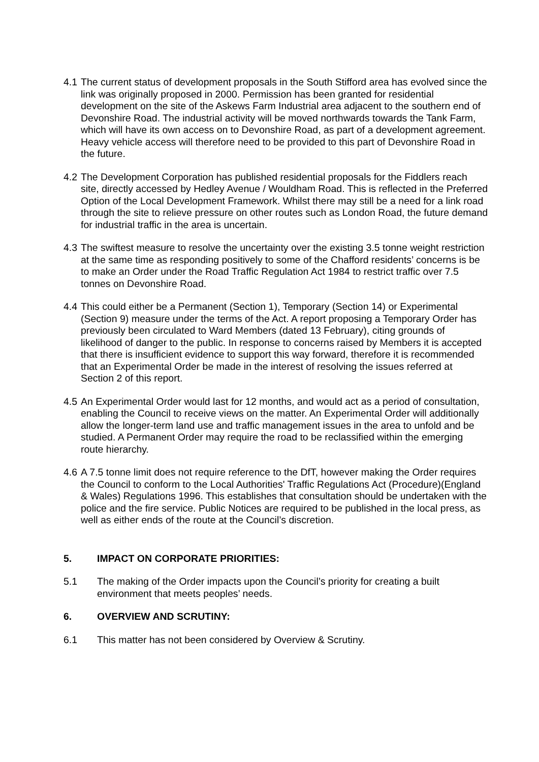4.1
The current status of development proposals in the South Stifford area has evolved since the link was originally proposed in 2000. Permission has been granted for residential development on the site of the Askews Farm Industrial area adjacent to the southern end of Devonshire Road. The industrial activity will be moved northwards towards the Tank Farm, which will have its own access on to Devonshire Road, as part of a development agreement. Heavy vehicle access will therefore need to be provided to this part of Devonshire Road in the future.
4.2
The Development Corporation has published residential proposals for the Fiddlers reach site, directly accessed by Hedley Avenue / Wouldham Road. This is reflected in the Preferred Option of the Local Development Framework. Whilst there may still be a need for a link road through the site to relieve pressure on other routes such as London Road, the future demand for industrial traffic in the area is uncertain.
4.3
The swiftest measure to resolve the uncertainty over the existing 3.5 tonne weight restriction at the same time as responding positively to some of the Chafford residents’ concerns is be to make an Order under the Road Traffic Regulation Act 1984 to restrict traffic over 7.5 tonnes on Devonshire Road.
4.4
This could either be a Permanent (Section 1), Temporary (Section 14) or Experimental (Section 9) measure under the terms of the Act. A report proposing a Temporary Order has previously been circulated to Ward Members (dated 13 February), citing grounds of likelihood of danger to the public. In response to concerns raised by Members it is accepted that there is insufficient evidence to support this way forward, therefore it is recommended that an Experimental Order be made in the interest of resolving the issues referred at Section 2 of this report.
4.5
An Experimental Order would last for 12 months, and would act as a period of consultation, enabling the Council to receive views on the matter. An Experimental Order will additionally allow the longer-term land use and traffic management issues in the area to unfold and be studied. A Permanent Order may require the road to be reclassified within the emerging route hierarchy.
4.6
A 7.5 tonne limit does not require reference to the DfT, however making the Order requires the Council to conform to the Local Authorities' Traffic Regulations Act (Procedure)(England & Wales) Regulations 1996. This establishes that consultation should be undertaken with the police and the fire service. Public Notices are required to be published in the local press, as well as either ends of the route at the Council’s discretion.
5. IMPACT ON CORPORATE PRIORITIES:
5.1 The making of the Order impacts upon the Council’s priority for creating a built environment that meets peoples’ needs.
6. OVERVIEW AND SCRUTINY:
6.1 This matter has not been considered by Overview & Scrutiny.